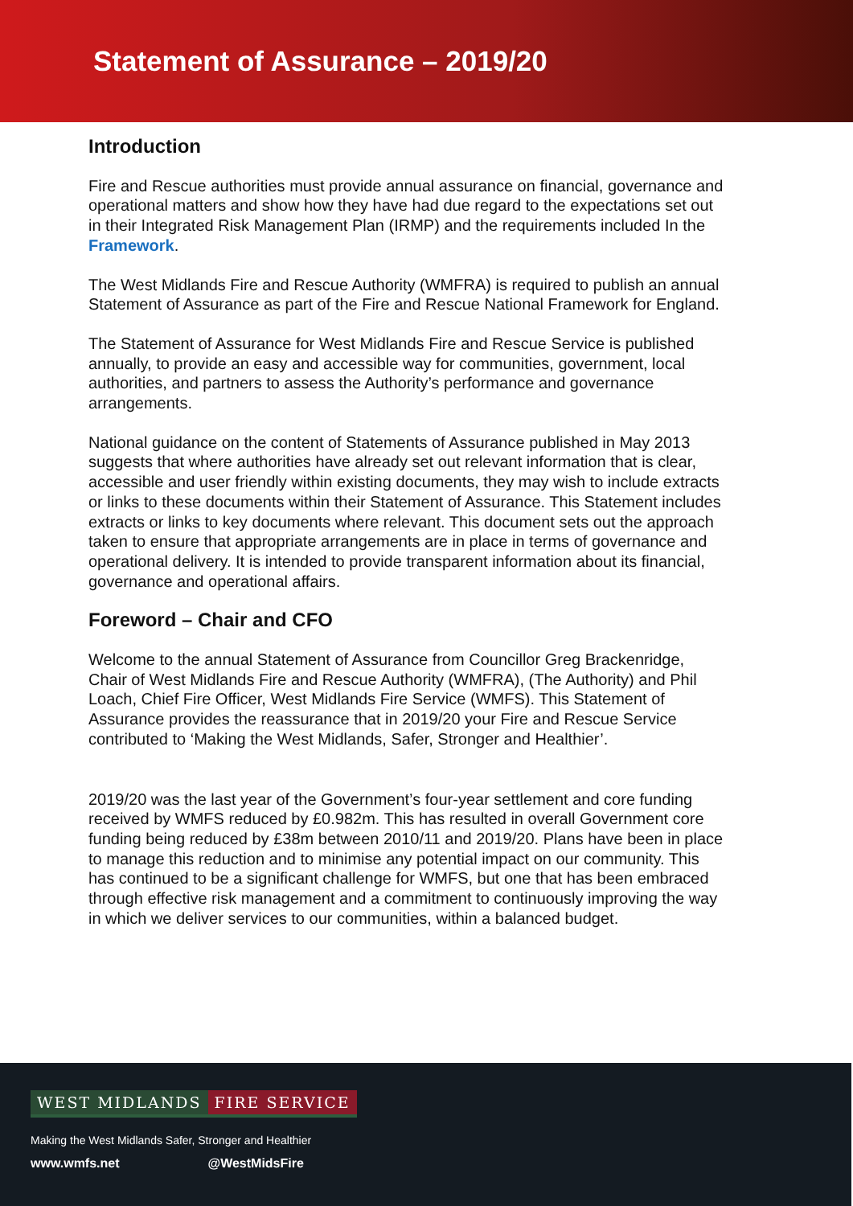Statement of Assurance – 2019/20
Introduction
Fire and Rescue authorities must provide annual assurance on financial, governance and operational matters and show how they have had due regard to the expectations set out in their Integrated Risk Management Plan (IRMP) and the requirements included In the Framework.
The West Midlands Fire and Rescue Authority (WMFRA) is required to publish an annual Statement of Assurance as part of the Fire and Rescue National Framework for England.
The Statement of Assurance for West Midlands Fire and Rescue Service is published annually, to provide an easy and accessible way for communities, government, local authorities, and partners to assess the Authority’s performance and governance arrangements.
National guidance on the content of Statements of Assurance published in May 2013 suggests that where authorities have already set out relevant information that is clear, accessible and user friendly within existing documents, they may wish to include extracts or links to these documents within their Statement of Assurance. This Statement includes extracts or links to key documents where relevant. This document sets out the approach taken to ensure that appropriate arrangements are in place in terms of governance and operational delivery. It is intended to provide transparent information about its financial, governance and operational affairs.
Foreword – Chair and CFO
Welcome to the annual Statement of Assurance from Councillor Greg Brackenridge, Chair of West Midlands Fire and Rescue Authority (WMFRA), (The Authority) and Phil Loach, Chief Fire Officer, West Midlands Fire Service (WMFS). This Statement of Assurance provides the reassurance that in 2019/20 your Fire and Rescue Service contributed to ‘Making the West Midlands, Safer, Stronger and Healthier’.
2019/20 was the last year of the Government’s four-year settlement and core funding received by WMFS reduced by £0.982m. This has resulted in overall Government core funding being reduced by £38m between 2010/11 and 2019/20. Plans have been in place to manage this reduction and to minimise any potential impact on our community. This has continued to be a significant challenge for WMFS, but one that has been embraced through effective risk management and a commitment to continuously improving the way in which we deliver services to our communities, within a balanced budget.
WEST MIDLANDS FIRE SERVICE
Making the West Midlands Safer, Stronger and Healthier
www.wmfs.net @WestMidsFire